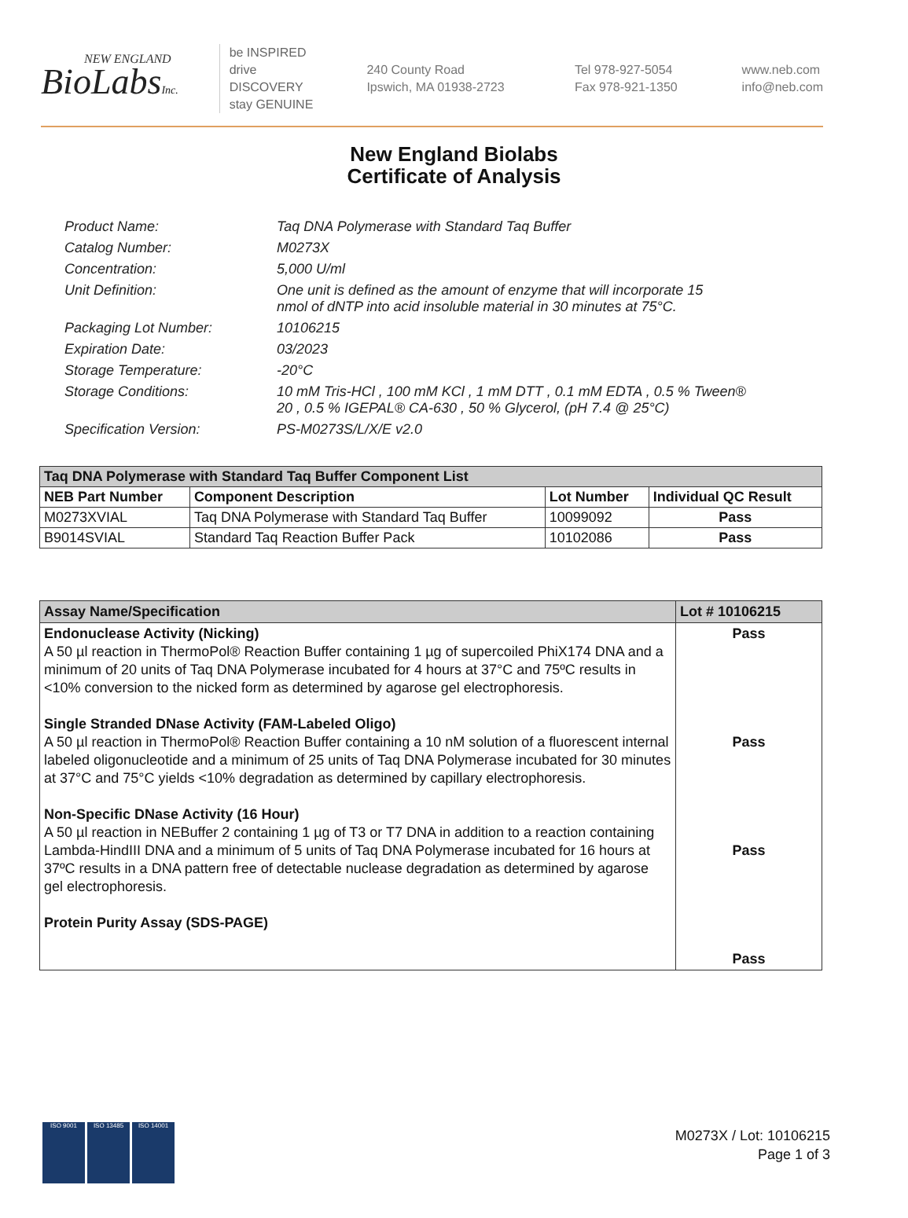NEW ENGLAND
BioLabsInc.
be INSPIRED
drive DISCOVERY
stay GENUINE
240 County Road
Ipswich, MA 01938-2723
Tel 978-927-5054
Fax 978-921-1350
www.neb.com
info@neb.com
New England Biolabs
Certificate of Analysis
Product Name: Taq DNA Polymerase with Standard Taq Buffer
Catalog Number: M0273X
Concentration: 5,000 U/ml
Unit Definition: One unit is defined as the amount of enzyme that will incorporate 15
nmol of dNTP into acid insoluble material in 30 minutes at 75°C.
Packaging Lot Number: 10106215
Expiration Date: 03/2023
Storage Temperature: -20°C
Storage Conditions: 10 mM Tris-HCl , 100 mM KCl , 1 mM DTT , 0.1 mM EDTA , 0.5 % Tween®
20 , 0.5 % IGEPAL® CA-630 , 50 % Glycerol, (pH 7.4 @ 25°C)
Specification Version: PS-M0273S/L/X/E v2.0
| Taq DNA Polymerase with Standard Taq Buffer Component List | | | |
| --- | --- | --- | --- |
| NEB Part Number | Component Description | Lot Number | Individual QC Result |
| M0273XVIAL | Taq DNA Polymerase with Standard Taq Buffer | 10099092 | Pass |
| B9014SVIAL | Standard Taq Reaction Buffer Pack | 10102086 | Pass |
| Assay Name/Specification | Lot # 10106215 |
| --- | --- |
| Endonuclease Activity (Nicking) A 50 µl reaction in ThermoPol® Reaction Buffer containing 1 µg of supercoiled PhiX174 DNA and a minimum of 20 units of Taq DNA Polymerase incubated for 4 hours at 37°C and 75ºC results in <10% conversion to the nicked form as determined by agarose gel electrophoresis. Single Stranded DNase Activity (FAM-Labeled Oligo) A 50 µl reaction in ThermoPol® Reaction Buffer containing a 10 nM solution of a fluorescent internal labeled oligonucleotide and a minimum of 25 units of Taq DNA Polymerase incubated for 30 minutes at 37°C and 75°C yields <10% degradation as determined by capillary electrophoresis. Non-Specific DNase Activity (16 Hour) A 50 µl reaction in NEBuffer 2 containing 1 µg of T3 or T7 DNA in addition to a reaction containing Lambda-HindIII DNA and a minimum of 5 units of Taq DNA Polymerase incubated for 16 hours at 37ºC results in a DNA pattern free of detectable nuclease degradation as determined by agarose gel electrophoresis. Protein Purity Assay (SDS-PAGE) | Pass Pass Pass Pass |
ISO 9001 ISO 13485 ISO 14001
M0273X / Lot: 10106215
Page 1 of 3